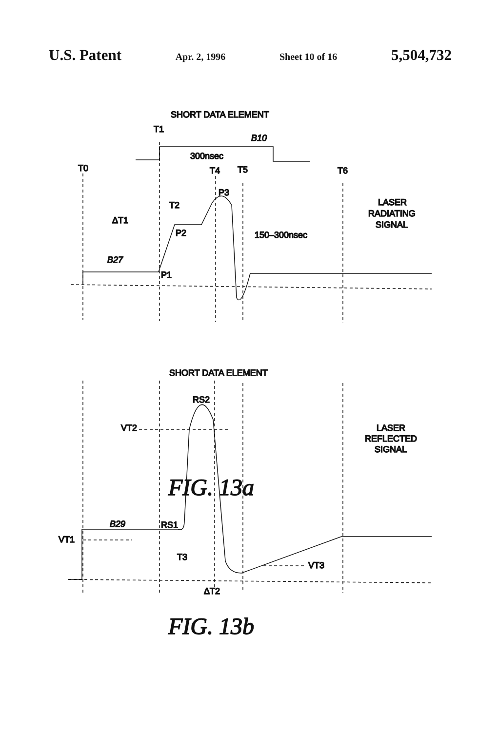U.S. Patent Apr. 2, 1996 Sheet 10 of 16 5,504,732
SHORT DATA ELEMENT
T1
B10
300nsec
T0
T4
T5
T6
P3
T2
P2
ΔT1
B27
P1
LASER
RADIATING
SIGNAL
150–300nsec
FIG. 13a
SHORT DATA ELEMENT
RS2
VT2
LASER
REFLECTED
SIGNAL
B29
RS1
VT1
T3
VT3
ΔT2
FIG. 13b